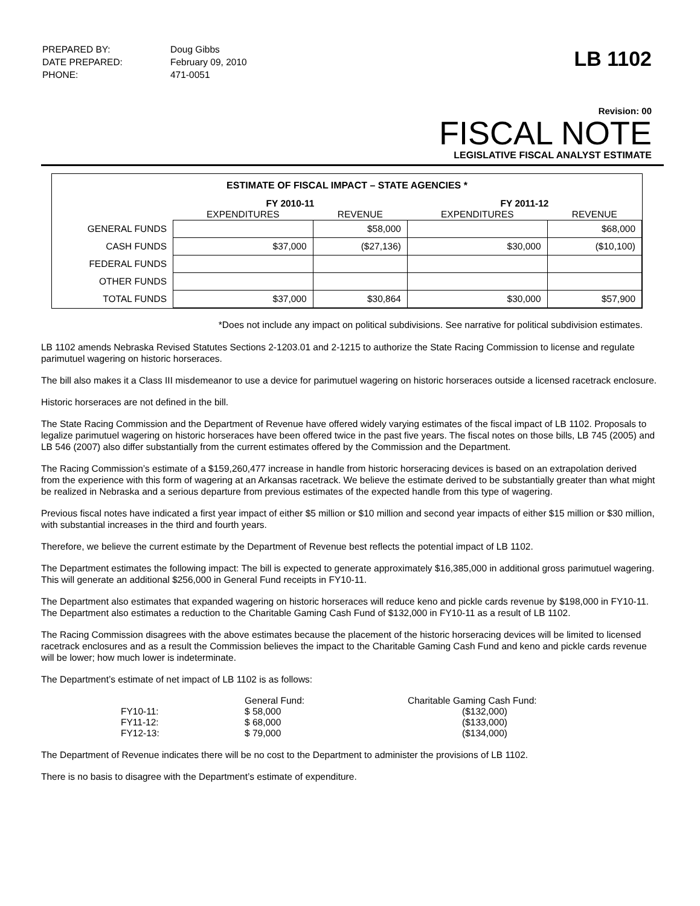| PREPARED BY: | Doug Gibbs |
| DATE PREPARED: | February 09, 2010 |
| PHONE: | 471-0051 |
LB 1102
Revision: 00
FISCAL NOTE
LEGISLATIVE FISCAL ANALYST ESTIMATE
ESTIMATE OF FISCAL IMPACT – STATE AGENCIES *
| | FY 2010-11 | | FY 2011-12 | |
| --- | --- | --- | --- | --- |
| | EXPENDITURES | REVENUE | EXPENDITURES | REVENUE |
| GENERAL FUNDS | | $58,000 | | $68,000 |
| CASH FUNDS | $37,000 | ($27,136) | $30,000 | ($10,100) |
| FEDERAL FUNDS | | | | |
| OTHER FUNDS | | | | |
| TOTAL FUNDS | $37,000 | $30,864 | $30,000 | $57,900 |
*Does not include any impact on political subdivisions. See narrative for political subdivision estimates.
LB 1102 amends Nebraska Revised Statutes Sections 2-1203.01 and 2-1215 to authorize the State Racing Commission to license and regulate parimutuel wagering on historic horseraces.
The bill also makes it a Class III misdemeanor to use a device for parimutuel wagering on historic horseraces outside a licensed racetrack enclosure.
Historic horseraces are not defined in the bill.
The State Racing Commission and the Department of Revenue have offered widely varying estimates of the fiscal impact of LB 1102. Proposals to legalize parimutuel wagering on historic horseraces have been offered twice in the past five years. The fiscal notes on those bills, LB 745 (2005) and LB 546 (2007) also differ substantially from the current estimates offered by the Commission and the Department.
The Racing Commission’s estimate of a $159,260,477 increase in handle from historic horseracing devices is based on an extrapolation derived from the experience with this form of wagering at an Arkansas racetrack. We believe the estimate derived to be substantially greater than what might be realized in Nebraska and a serious departure from previous estimates of the expected handle from this type of wagering.
Previous fiscal notes have indicated a first year impact of either $5 million or $10 million and second year impacts of either $15 million or $30 million, with substantial increases in the third and fourth years.
Therefore, we believe the current estimate by the Department of Revenue best reflects the potential impact of LB 1102.
The Department estimates the following impact: The bill is expected to generate approximately $16,385,000 in additional gross parimutuel wagering. This will generate an additional $256,000 in General Fund receipts in FY10-11.
The Department also estimates that expanded wagering on historic horseraces will reduce keno and pickle cards revenue by $198,000 in FY10-11. The Department also estimates a reduction to the Charitable Gaming Cash Fund of $132,000 in FY10-11 as a result of LB 1102.
The Racing Commission disagrees with the above estimates because the placement of the historic horseracing devices will be limited to licensed racetrack enclosures and as a result the Commission believes the impact to the Charitable Gaming Cash Fund and keno and pickle cards revenue will be lower; how much lower is indeterminate.
The Department’s estimate of net impact of LB 1102 is as follows:
| | General Fund: | Charitable Gaming Cash Fund: |
| FY10-11: | $ 58,000 | ($132,000) |
| FY11-12: | $ 68,000 | ($133,000) |
| FY12-13: | $ 79,000 | ($134,000) |
The Department of Revenue indicates there will be no cost to the Department to administer the provisions of LB 1102.
There is no basis to disagree with the Department’s estimate of expenditure.